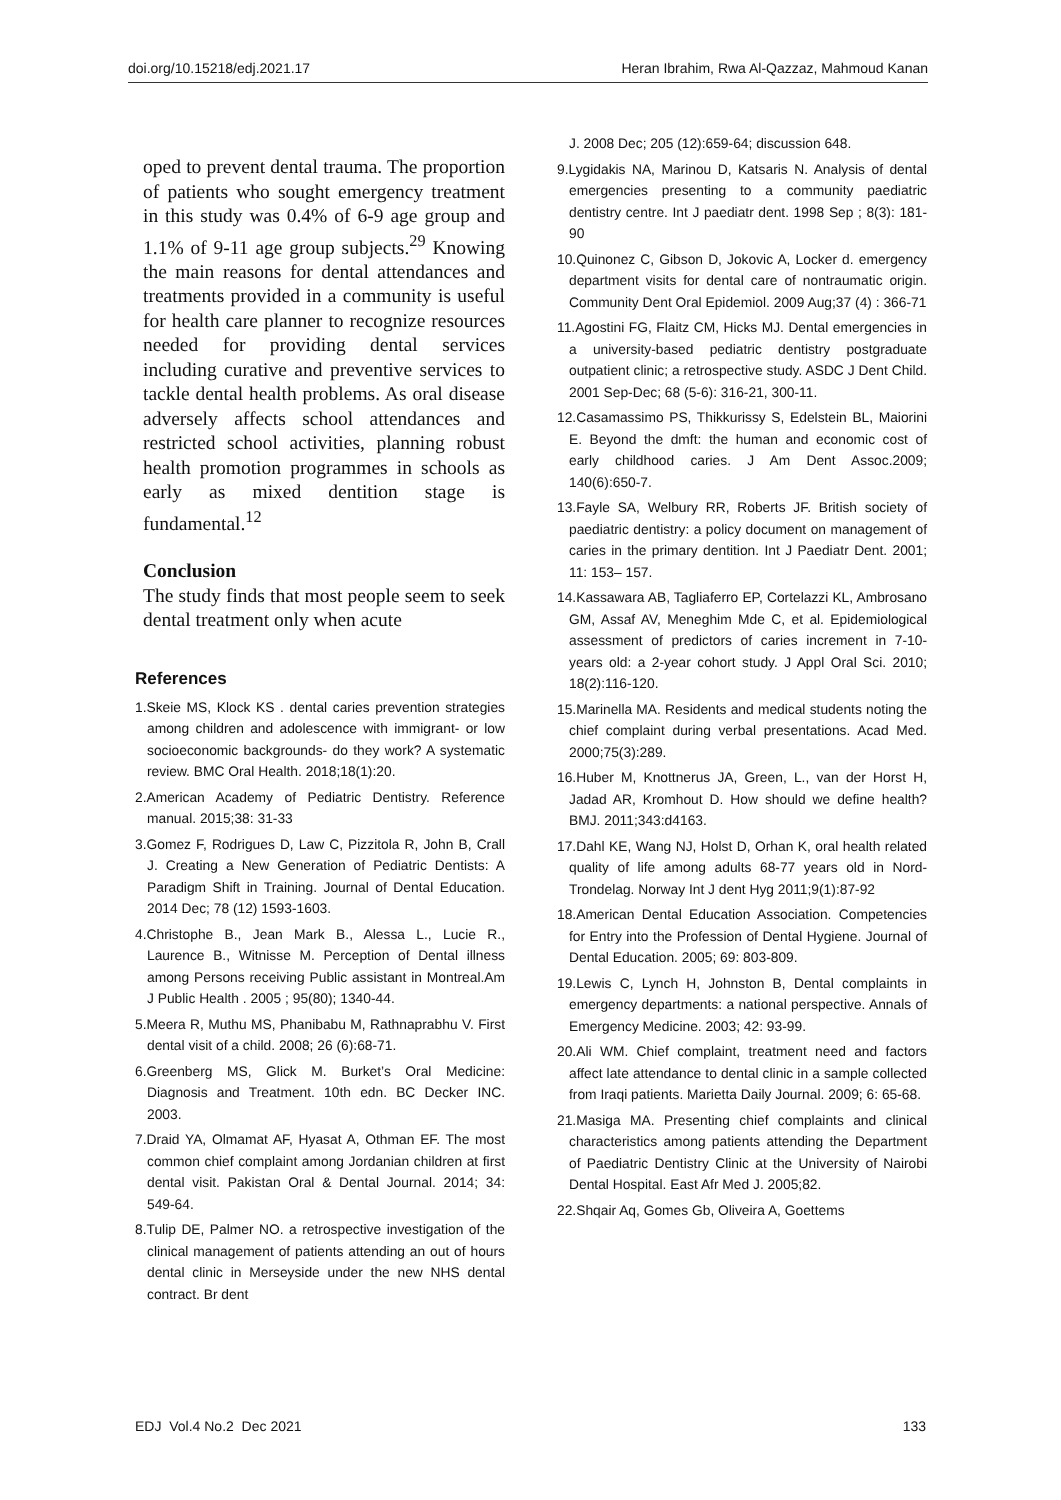doi.org/10.15218/edj.2021.17 Heran Ibrahim, Rwa Al-Qazzaz, Mahmoud Kanan
oped to prevent dental trauma. The proportion of patients who sought emergency treatment in this study was 0.4% of 6-9 age group and 1.1% of 9-11 age group subjects.<sup>29</sup> Knowing the main reasons for dental attendances and treatments provided in a community is useful for health care planner to recognize resources needed for providing dental services including curative and preventive services to tackle dental health problems. As oral disease adversely affects school attendances and restricted school activities, planning robust health promotion programmes in schools as early as mixed dentition stage is fundamental.<sup>12</sup>
Conclusion
The study finds that most people seem to seek dental treatment only when acute
References
1.Skeie MS, Klock KS . dental caries prevention strategies among children and adolescence with immigrant- or low socioeconomic backgrounds- do they work? A systematic review. BMC Oral Health. 2018;18(1):20.
2.American Academy of Pediatric Dentistry. Reference manual. 2015;38: 31-33
3.Gomez F, Rodrigues D, Law C, Pizzitola R, John B, Crall J. Creating a New Generation of Pediatric Dentists: A Paradigm Shift in Training. Journal of Dental Education. 2014 Dec; 78 (12) 1593-1603.
4.Christophe B., Jean Mark B., Alessa L., Lucie R., Laurence B., Witnisse M. Perception of Dental illness among Persons receiving Public assistant in Montreal.Am J Public Health . 2005 ; 95(80); 1340-44.
5.Meera R, Muthu MS, Phanibabu M, Rathnaprabhu V. First dental visit of a child. 2008; 26 (6):68-71.
6.Greenberg MS, Glick M. Burket’s Oral Medicine: Diagnosis and Treatment. 10th edn. BC Decker INC. 2003.
7.Draid YA, Olmamat AF, Hyasat A, Othman EF. The most common chief complaint among Jordanian children at first dental visit. Pakistan Oral & Dental Journal. 2014; 34: 549-64.
8.Tulip DE, Palmer NO. a retrospective investigation of the clinical management of patients attending an out of hours dental clinic in Merseyside under the new NHS dental contract. Br dent
J. 2008 Dec; 205 (12):659-64; discussion 648.
9.Lygidakis NA, Marinou D, Katsaris N. Analysis of dental emergencies presenting to a community paediatric dentistry centre. Int J paediatr dent. 1998 Sep ; 8(3): 181-90
10.Quinonez C, Gibson D, Jokovic A, Locker d. emergency department visits for dental care of nontraumatic origin. Community Dent Oral Epidemiol. 2009 Aug;37 (4) : 366-71
11.Agostini FG, Flaitz CM, Hicks MJ. Dental emergencies in a university-based pediatric dentistry postgraduate outpatient clinic; a retrospective study. ASDC J Dent Child. 2001 Sep-Dec; 68 (5-6): 316-21, 300-11.
12.Casamassimo PS, Thikkurissy S, Edelstein BL, Maiorini E. Beyond the dmft: the human and economic cost of early childhood caries. J Am Dent Assoc.2009; 140(6):650-7.
13.Fayle SA, Welbury RR, Roberts JF. British society of paediatric dentistry: a policy document on management of caries in the primary dentition. Int J Paediatr Dent. 2001; 11: 153– 157.
14.Kassawara AB, Tagliaferro EP, Cortelazzi KL, Ambrosano GM, Assaf AV, Meneghim Mde C, et al. Epidemiological assessment of predictors of caries increment in 7-10- years old: a 2-year cohort study. J Appl Oral Sci. 2010; 18(2):116-120.
15.Marinella MA. Residents and medical students noting the chief complaint during verbal presentations. Acad Med. 2000;75(3):289.
16.Huber M, Knottnerus JA, Green, L., van der Horst H, Jadad AR, Kromhout D. How should we define health? BMJ. 2011;343:d4163.
17.Dahl KE, Wang NJ, Holst D, Orhan K, oral health related quality of life among adults 68-77 years old in Nord-Trondelag. Norway Int J dent Hyg 2011;9(1):87-92
18.American Dental Education Association. Competencies for Entry into the Profession of Dental Hygiene. Journal of Dental Education. 2005; 69: 803-809.
19.Lewis C, Lynch H, Johnston B, Dental complaints in emergency departments: a national perspective. Annals of Emergency Medicine. 2003; 42: 93-99.
20.Ali WM. Chief complaint, treatment need and factors affect late attendance to dental clinic in a sample collected from Iraqi patients. Marietta Daily Journal. 2009; 6: 65-68.
21.Masiga MA. Presenting chief complaints and clinical characteristics among patients attending the Department of Paediatric Dentistry Clinic at the University of Nairobi Dental Hospital. East Afr Med J. 2005;82.
22.Shqair Aq, Gomes Gb, Oliveira A, Goettems
EDJ Vol.4 No.2 Dec 2021 133